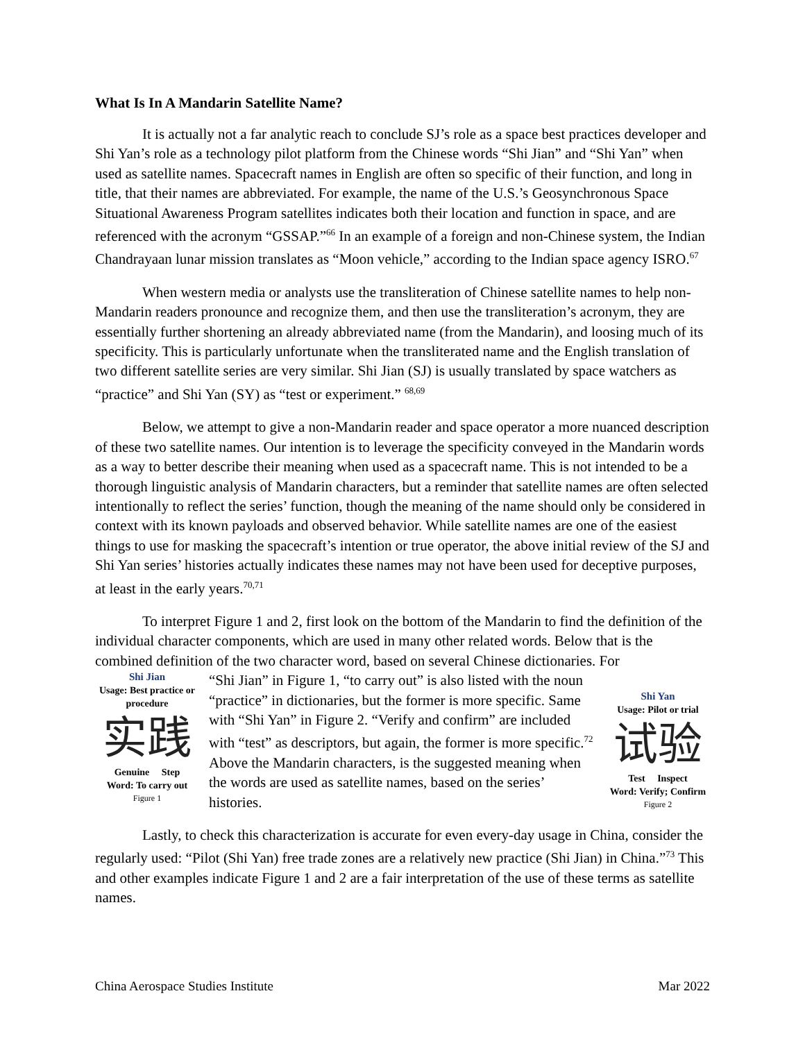What Is In A Mandarin Satellite Name?
It is actually not a far analytic reach to conclude SJ’s role as a space best practices developer and Shi Yan’s role as a technology pilot platform from the Chinese words “Shi Jian” and “Shi Yan” when used as satellite names. Spacecraft names in English are often so specific of their function, and long in title, that their names are abbreviated. For example, the name of the U.S.’s Geosynchronous Space Situational Awareness Program satellites indicates both their location and function in space, and are referenced with the acronym “GSSAP.”<sup>66</sup> In an example of a foreign and non-Chinese system, the Indian Chandrayaan lunar mission translates as “Moon vehicle,” according to the Indian space agency ISRO.<sup>67</sup>
When western media or analysts use the transliteration of Chinese satellite names to help non-Mandarin readers pronounce and recognize them, and then use the transliteration’s acronym, they are essentially further shortening an already abbreviated name (from the Mandarin), and loosing much of its specificity. This is particularly unfortunate when the transliterated name and the English translation of two different satellite series are very similar. Shi Jian (SJ) is usually translated by space watchers as “practice” and Shi Yan (SY) as “test or experiment.” <sup>68,69</sup>
Below, we attempt to give a non-Mandarin reader and space operator a more nuanced description of these two satellite names. Our intention is to leverage the specificity conveyed in the Mandarin words as a way to better describe their meaning when used as a spacecraft name. This is not intended to be a thorough linguistic analysis of Mandarin characters, but a reminder that satellite names are often selected intentionally to reflect the series’ function, though the meaning of the name should only be considered in context with its known payloads and observed behavior. While satellite names are one of the easiest things to use for masking the spacecraft’s intention or true operator, the above initial review of the SJ and Shi Yan series’ histories actually indicates these names may not have been used for deceptive purposes, at least in the early years.<sup>70,71</sup>
To interpret Figure 1 and 2, first look on the bottom of the Mandarin to find the definition of the individual character components, which are used in many other related words. Below that is the combined definition of the two character word, based on several Chinese dictionaries. For
Shi Jian
Usage: Best practice or procedure
实践
Genuine Step
Word: To carry out
Figure 1
“Shi Jian” in Figure 1, “to carry out” is also listed with the noun “practice” in dictionaries, but the former is more specific. Same with “Shi Yan” in Figure 2. “Verify and confirm” are included with “test” as descriptors, but again, the former is more specific.<sup>72</sup> Above the Mandarin characters, is the suggested meaning when the words are used as satellite names, based on the series’ histories.
Shi Yan
Usage: Pilot or trial
试验
Test Inspect
Word: Verify; Confirm
Figure 2
Lastly, to check this characterization is accurate for even every-day usage in China, consider the regularly used: “Pilot (Shi Yan) free trade zones are a relatively new practice (Shi Jian) in China.”<sup>73</sup> This and other examples indicate Figure 1 and 2 are a fair interpretation of the use of these terms as satellite names.
China Aerospace Studies Institute Mar 2022